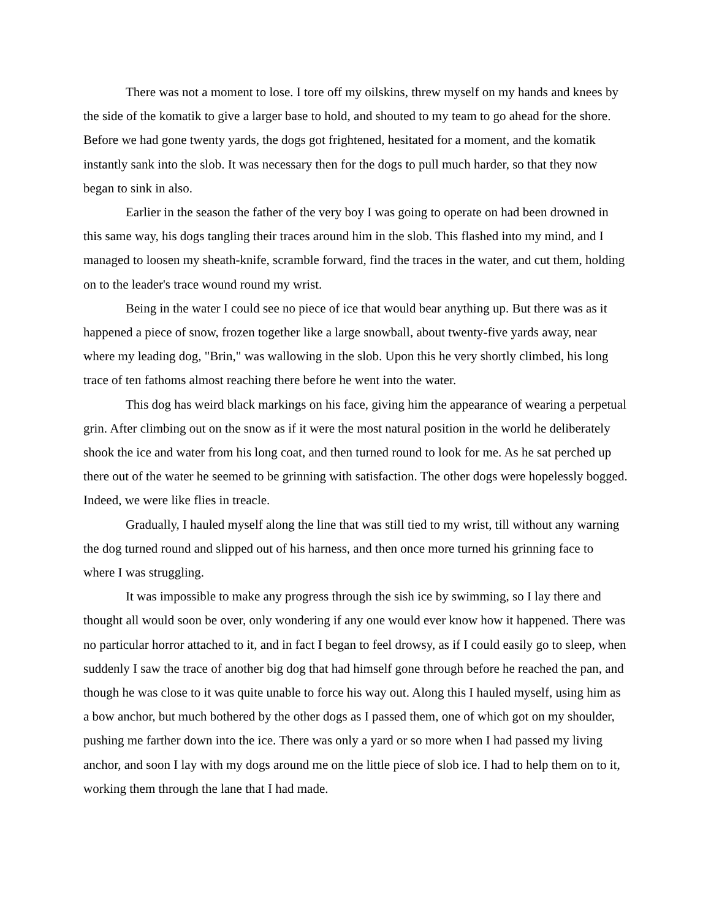There was not a moment to lose. I tore off my oilskins, threw myself on my hands and knees by the side of the komatik to give a larger base to hold, and shouted to my team to go ahead for the shore. Before we had gone twenty yards, the dogs got frightened, hesitated for a moment, and the komatik instantly sank into the slob. It was necessary then for the dogs to pull much harder, so that they now began to sink in also.
Earlier in the season the father of the very boy I was going to operate on had been drowned in this same way, his dogs tangling their traces around him in the slob. This flashed into my mind, and I managed to loosen my sheath-knife, scramble forward, find the traces in the water, and cut them, holding on to the leader's trace wound round my wrist.
Being in the water I could see no piece of ice that would bear anything up. But there was as it happened a piece of snow, frozen together like a large snowball, about twenty-five yards away, near where my leading dog, "Brin," was wallowing in the slob. Upon this he very shortly climbed, his long trace of ten fathoms almost reaching there before he went into the water.
This dog has weird black markings on his face, giving him the appearance of wearing a perpetual grin. After climbing out on the snow as if it were the most natural position in the world he deliberately shook the ice and water from his long coat, and then turned round to look for me. As he sat perched up there out of the water he seemed to be grinning with satisfaction. The other dogs were hopelessly bogged. Indeed, we were like flies in treacle.
Gradually, I hauled myself along the line that was still tied to my wrist, till without any warning the dog turned round and slipped out of his harness, and then once more turned his grinning face to where I was struggling.
It was impossible to make any progress through the sish ice by swimming, so I lay there and thought all would soon be over, only wondering if any one would ever know how it happened. There was no particular horror attached to it, and in fact I began to feel drowsy, as if I could easily go to sleep, when suddenly I saw the trace of another big dog that had himself gone through before he reached the pan, and though he was close to it was quite unable to force his way out. Along this I hauled myself, using him as a bow anchor, but much bothered by the other dogs as I passed them, one of which got on my shoulder, pushing me farther down into the ice. There was only a yard or so more when I had passed my living anchor, and soon I lay with my dogs around me on the little piece of slob ice. I had to help them on to it, working them through the lane that I had made.